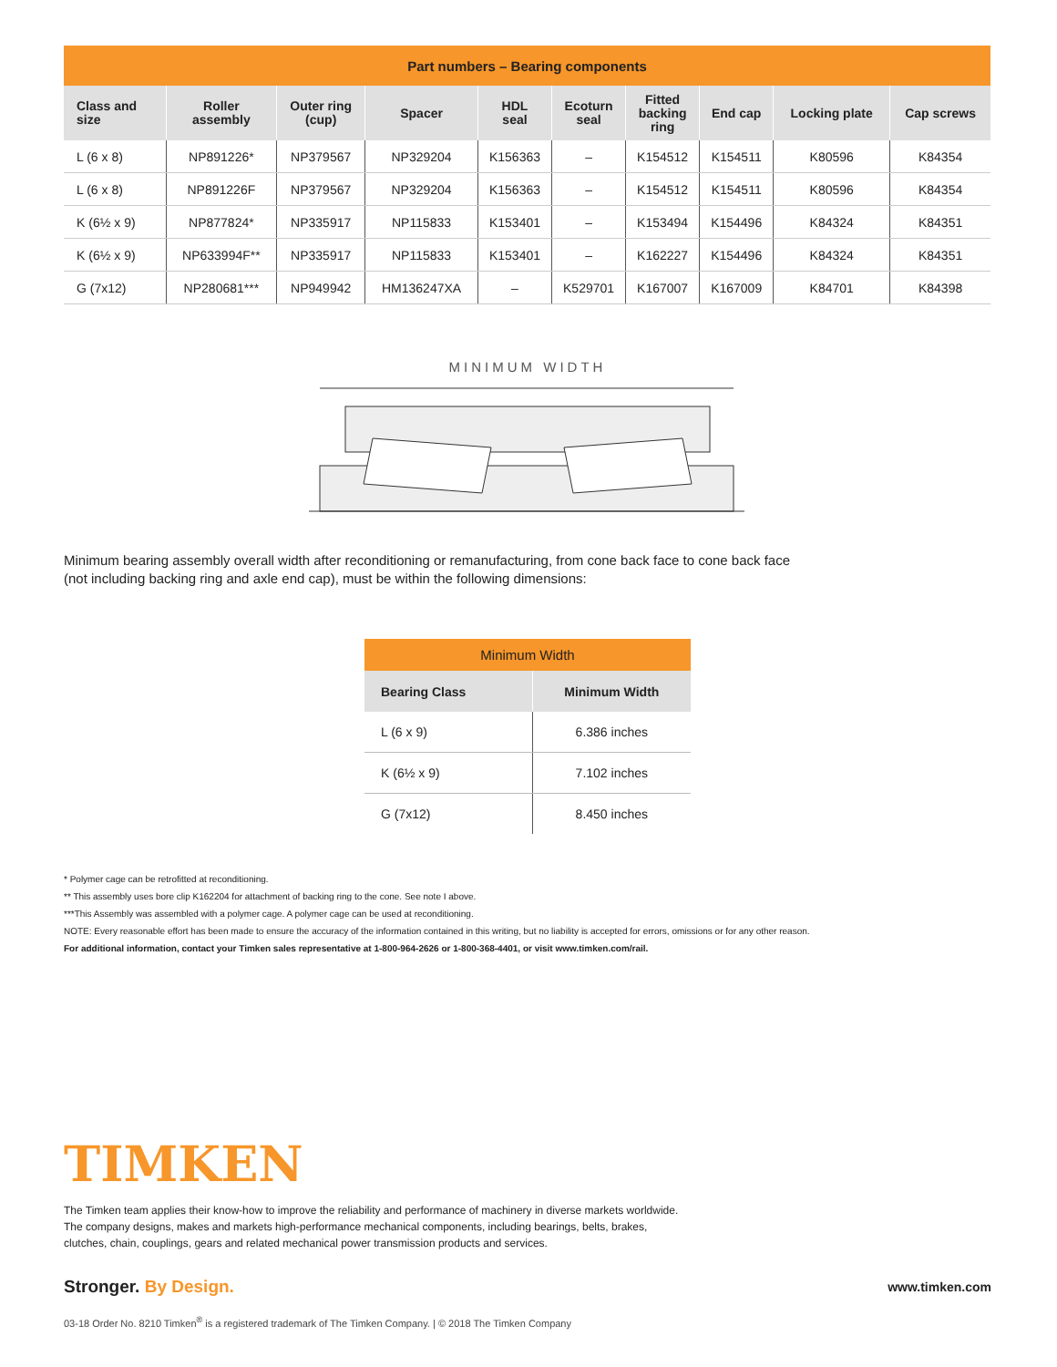| Part numbers – Bearing components | | | | | | | | | |
| Class and size | Roller assembly | Outer ring (cup) | Spacer | HDL seal | Ecoturn seal | Fitted backing ring | End cap | Locking plate | Cap screws |
| L (6 x 8) | NP891226* | NP379567 | NP329204 | K156363 | – | K154512 | K154511 | K80596 | K84354 |
| L (6 x 8) | NP891226F | NP379567 | NP329204 | K156363 | – | K154512 | K154511 | K80596 | K84354 |
| K (6½ x 9) | NP877824* | NP335917 | NP115833 | K153401 | – | K153494 | K154496 | K84324 | K84351 |
| K (6½ x 9) | NP633994F** | NP335917 | NP115833 | K153401 | – | K162227 | K154496 | K84324 | K84351 |
| G (7x12) | NP280681*** | NP949942 | HM136247XA | – | K529701 | K167007 | K167009 | K84701 | K84398 |
MINIMUM WIDTH
Minimum bearing assembly overall width after reconditioning or remanufacturing, from cone back face to cone back face
(not including backing ring and axle end cap), must be within the following dimensions:
| Minimum Width | |
| Bearing Class | Minimum Width |
| L (6 x 9) | 6.386 inches |
| K (6½ x 9) | 7.102 inches |
| G (7x12) | 8.450 inches |
* Polymer cage can be retrofitted at reconditioning.
** This assembly uses bore clip K162204 for attachment of backing ring to the cone. See note I above.
***This Assembly was assembled with a polymer cage. A polymer cage can be used at reconditioning.
NOTE: Every reasonable effort has been made to ensure the accuracy of the information contained in this writing, but no liability is accepted for errors, omissions or for any other reason.
For additional information, contact your Timken sales representative at 1-800-964-2626 or 1-800-368-4401, or visit www.timken.com/rail.
TIMKEN
The Timken team applies their know-how to improve the reliability and performance of machinery in diverse markets worldwide.
The company designs, makes and markets high-performance mechanical components, including bearings, belts, brakes,
clutches, chain, couplings, gears and related mechanical power transmission products and services.
Stronger. By Design. www.timken.com
03-18 Order No. 8210 Timken<sup>®</sup> is a registered trademark of The Timken Company. | © 2018 The Timken Company